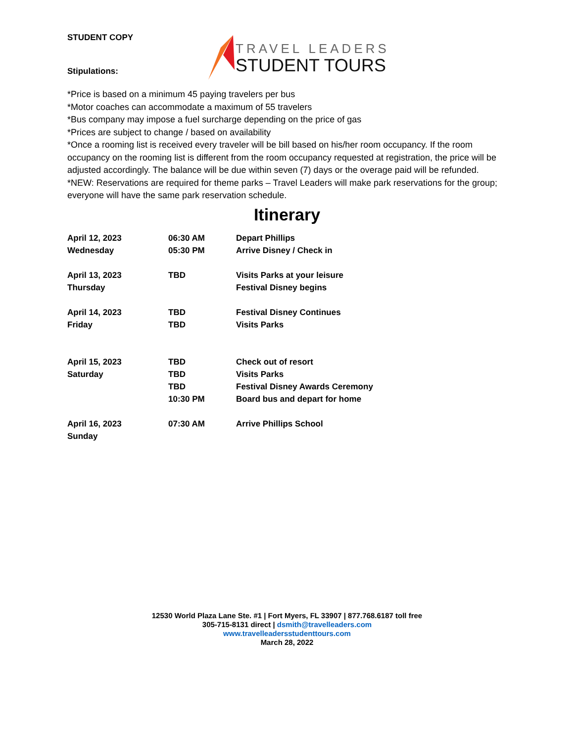STUDENT COPY
Stipulations:
TRAVEL LEADERS
STUDENT TOURS
*Price is based on a minimum 45 paying travelers per bus
*Motor coaches can accommodate a maximum of 55 travelers
*Bus company may impose a fuel surcharge depending on the price of gas
*Prices are subject to change / based on availability
*Once a rooming list is received every traveler will be bill based on his/her room occupancy. If the room occupancy on the rooming list is different from the room occupancy requested at registration, the price will be adjusted accordingly. The balance will be due within seven (7) days or the overage paid will be refunded.
*NEW: Reservations are required for theme parks – Travel Leaders will make park reservations for the group; everyone will have the same park reservation schedule.
Itinerary
| April 12, 2023 | 06:30 AM | Depart Phillips |
| Wednesday | 05:30 PM | Arrive Disney / Check in |
| April 13, 2023 | TBD | Visits Parks at your leisure |
| Thursday | | Festival Disney begins |
| April 14, 2023 | TBD | Festival Disney Continues |
| Friday | TBD | Visits Parks |
| April 15, 2023 | TBD | Check out of resort |
| Saturday | TBD | Visits Parks |
| | TBD | Festival Disney Awards Ceremony |
| | 10:30 PM | Board bus and depart for home |
| April 16, 2023 | 07:30 AM | Arrive Phillips School |
| Sunday | | |
12530 World Plaza Lane Ste. #1 | Fort Myers, FL 33907 | 877.768.6187 toll free
305-715-8131 direct | dsmith@travelleaders.com
www.travelleadersstudenttours.com
March 28, 2022